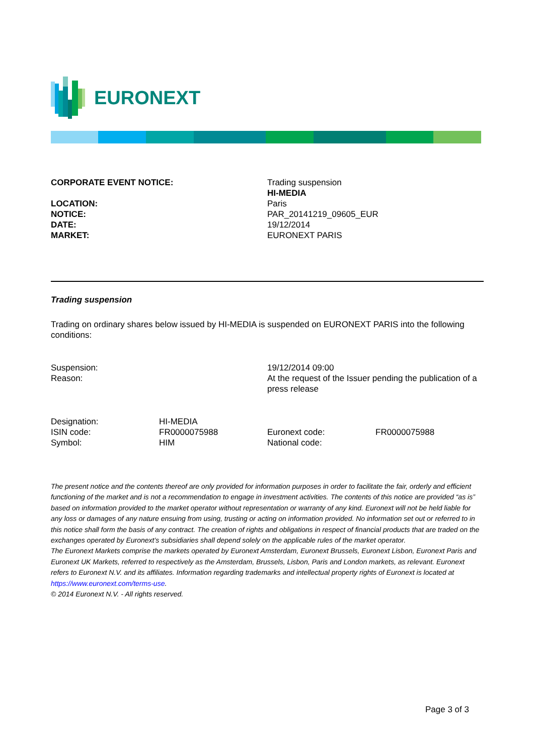EURONEXT
| CORPORATE EVENT NOTICE: | Trading suspension HI-MEDIA |
| LOCATION: | Paris |
| NOTICE: | PAR_20141219_09605_EUR |
| DATE: | 19/12/2014 |
| MARKET: | EURONEXT PARIS |
Trading suspension
Trading on ordinary shares below issued by HI-MEDIA is suspended on EURONEXT PARIS into the following conditions:
| Suspension: | 19/12/2014 09:00 |
| Reason: | At the request of the Issuer pending the publication of a press release |
| Designation: | HI-MEDIA | | |
| ISIN code: | FR0000075988 | Euronext code: | FR0000075988 |
| Symbol: | HIM | National code: | |
The present notice and the contents thereof are only provided for information purposes in order to facilitate the fair, orderly and efficient functioning of the market and is not a recommendation to engage in investment activities. The contents of this notice are provided “as is” based on information provided to the market operator without representation or warranty of any kind. Euronext will not be held liable for any loss or damages of any nature ensuing from using, trusting or acting on information provided. No information set out or referred to in this notice shall form the basis of any contract. The creation of rights and obligations in respect of financial products that are traded on the exchanges operated by Euronext’s subsidiaries shall depend solely on the applicable rules of the market operator.
The Euronext Markets comprise the markets operated by Euronext Amsterdam, Euronext Brussels, Euronext Lisbon, Euronext Paris and Euronext UK Markets, referred to respectively as the Amsterdam, Brussels, Lisbon, Paris and London markets, as relevant. Euronext refers to Euronext N.V. and its affiliates. Information regarding trademarks and intellectual property rights of Euronext is located at https://www.euronext.com/terms-use.
© 2014 Euronext N.V. - All rights reserved.
Page 3 of 3